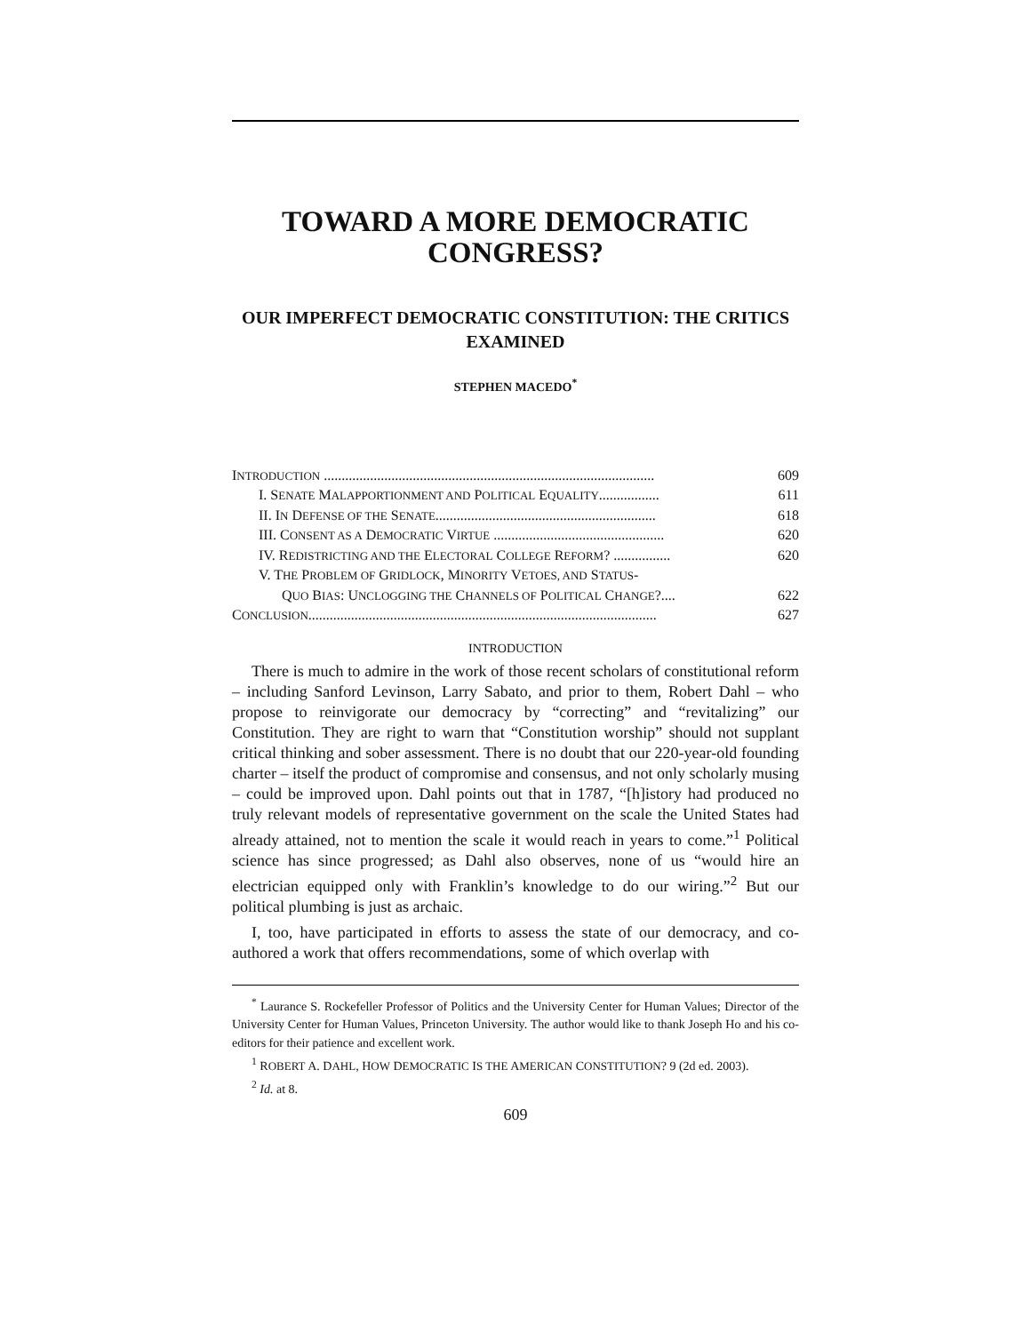TOWARD A MORE DEMOCRATIC CONGRESS?
OUR IMPERFECT DEMOCRATIC CONSTITUTION: THE CRITICS EXAMINED
STEPHEN MACEDO<sup>*</sup>
INTRODUCTION ............................................................................................. 609
I. SENATE MALAPPORTIONMENT AND POLITICAL EQUALITY................. 611
II. IN DEFENSE OF THE SENATE.............................................................. 618
III. CONSENT AS A DEMOCRATIC VIRTUE ................................................ 620
IV. REDISTRICTING AND THE ELECTORAL COLLEGE REFORM? ................ 620
V. THE PROBLEM OF GRIDLOCK, MINORITY VETOES, AND STATUS-
QUO BIAS: UNCLOGGING THE CHANNELS OF POLITICAL CHANGE?.... 622
CONCLUSION.................................................................................................. 627
INTRODUCTION
There is much to admire in the work of those recent scholars of constitutional reform – including Sanford Levinson, Larry Sabato, and prior to them, Robert Dahl – who propose to reinvigorate our democracy by “correcting” and “revitalizing” our Constitution. They are right to warn that “Constitution worship” should not supplant critical thinking and sober assessment. There is no doubt that our 220-year-old founding charter – itself the product of compromise and consensus, and not only scholarly musing – could be improved upon. Dahl points out that in 1787, “[h]istory had produced no truly relevant models of representative government on the scale the United States had already attained, not to mention the scale it would reach in years to come.”<sup>1</sup> Political science has since progressed; as Dahl also observes, none of us “would hire an electrician equipped only with Franklin’s knowledge to do our wiring.”<sup>2</sup> But our political plumbing is just as archaic.
I, too, have participated in efforts to assess the state of our democracy, and co-authored a work that offers recommendations, some of which overlap with
<sup>*</sup> Laurance S. Rockefeller Professor of Politics and the University Center for Human Values; Director of the University Center for Human Values, Princeton University. The author would like to thank Joseph Ho and his co-editors for their patience and excellent work.
<sup>1</sup> ROBERT A. DAHL, HOW DEMOCRATIC IS THE AMERICAN CONSTITUTION? 9 (2d ed. 2003).
<sup>2</sup> Id. at 8.
609